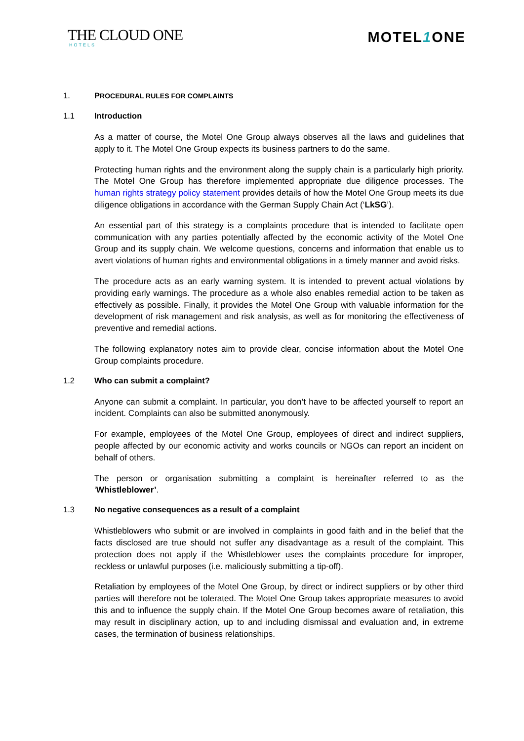THE CLOUD ONE
HOTELS
MOTEL1 ONE
1. PROCEDURAL RULES FOR COMPLAINTS
1.1 Introduction
As a matter of course, the Motel One Group always observes all the laws and guidelines that apply to it. The Motel One Group expects its business partners to do the same.
Protecting human rights and the environment along the supply chain is a particularly high priority. The Motel One Group has therefore implemented appropriate due diligence processes. The human rights strategy policy statement provides details of how the Motel One Group meets its due diligence obligations in accordance with the German Supply Chain Act (‘LkSG’).
An essential part of this strategy is a complaints procedure that is intended to facilitate open communication with any parties potentially affected by the economic activity of the Motel One Group and its supply chain. We welcome questions, concerns and information that enable us to avert violations of human rights and environmental obligations in a timely manner and avoid risks.
The procedure acts as an early warning system. It is intended to prevent actual violations by providing early warnings. The procedure as a whole also enables remedial action to be taken as effectively as possible. Finally, it provides the Motel One Group with valuable information for the development of risk management and risk analysis, as well as for monitoring the effectiveness of preventive and remedial actions.
The following explanatory notes aim to provide clear, concise information about the Motel One Group complaints procedure.
1.2 Who can submit a complaint?
Anyone can submit a complaint. In particular, you don’t have to be affected yourself to report an incident. Complaints can also be submitted anonymously.
For example, employees of the Motel One Group, employees of direct and indirect suppliers, people affected by our economic activity and works councils or NGOs can report an incident on behalf of others.
The person or organisation submitting a complaint is hereinafter referred to as the ‘Whistleblower’.
1.3 No negative consequences as a result of a complaint
Whistleblowers who submit or are involved in complaints in good faith and in the belief that the facts disclosed are true should not suffer any disadvantage as a result of the complaint. This protection does not apply if the Whistleblower uses the complaints procedure for improper, reckless or unlawful purposes (i.e. maliciously submitting a tip-off).
Retaliation by employees of the Motel One Group, by direct or indirect suppliers or by other third parties will therefore not be tolerated. The Motel One Group takes appropriate measures to avoid this and to influence the supply chain. If the Motel One Group becomes aware of retaliation, this may result in disciplinary action, up to and including dismissal and evaluation and, in extreme cases, the termination of business relationships.